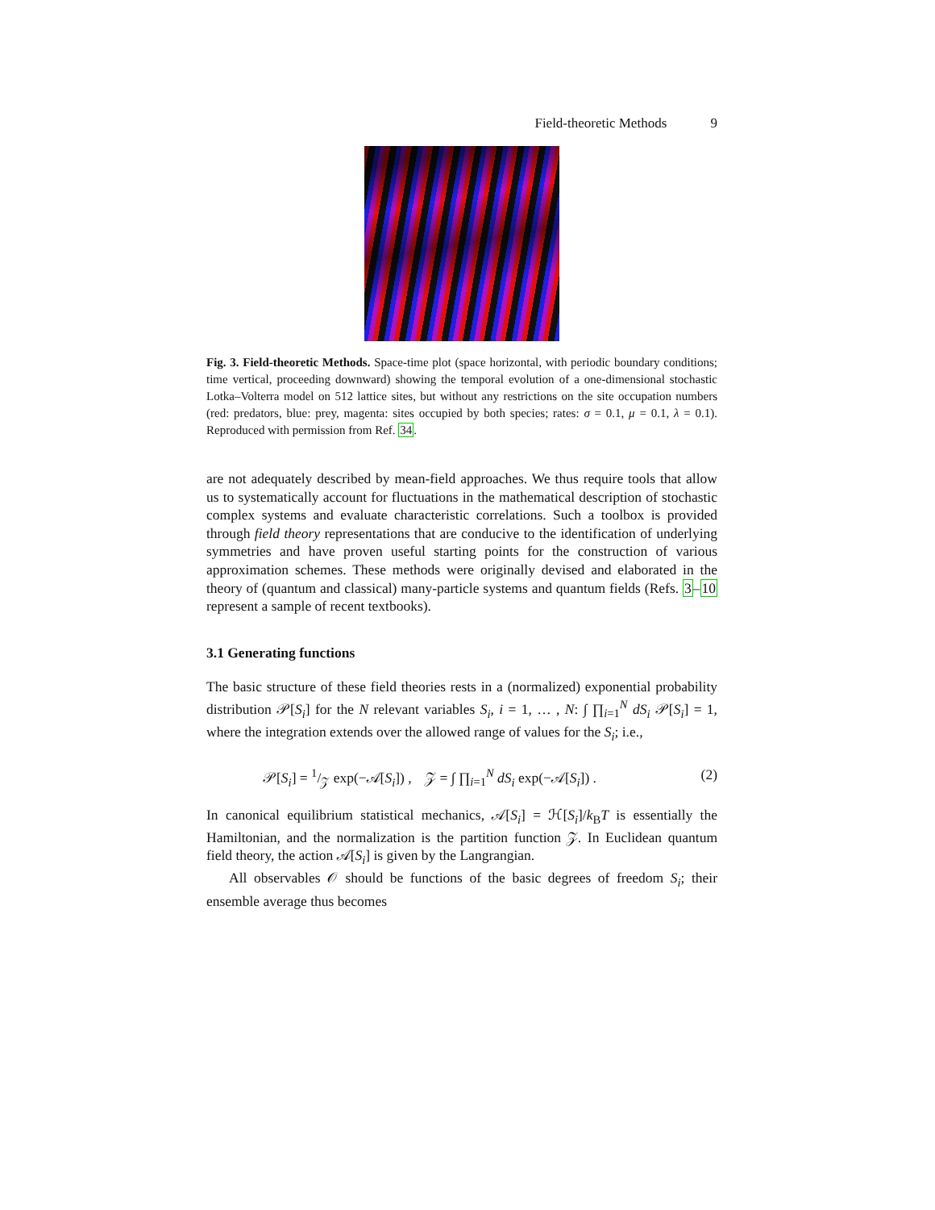Field-theoretic Methods 9
Fig. 3. Field-theoretic Methods. Space-time plot (space horizontal, with periodic boundary conditions; time vertical, proceeding downward) showing the temporal evolution of a one-dimensional stochastic Lotka–Volterra model on 512 lattice sites, but without any restrictions on the site occupation numbers (red: predators, blue: prey, magenta: sites occupied by both species; rates: σ = 0.1, μ = 0.1, λ = 0.1). Reproduced with permission from Ref. 34.
are not adequately described by mean-field approaches. We thus require tools that allow us to systematically account for fluctuations in the mathematical description of stochastic complex systems and evaluate characteristic correlations. Such a toolbox is provided through field theory representations that are conducive to the identification of underlying symmetries and have proven useful starting points for the construction of various approximation schemes. These methods were originally devised and elaborated in the theory of (quantum and classical) many-particle systems and quantum fields (Refs. 3–10 represent a sample of recent textbooks).
3.1 Generating functions
The basic structure of these field theories rests in a (normalized) exponential probability distribution 𝒫[S<sub>i</sub>] for the N relevant variables S<sub>i</sub>, i = 1, … , N: ∫ ∏<sub>i=1</sub><sup>N</sup> dS<sub>i</sub> 𝒫[S<sub>i</sub>] = 1, where the integration extends over the allowed range of values for the S<sub>i</sub>; i.e.,
𝒫[S<sub>i</sub>] = 1/𝒵 exp(−𝒜[S<sub>i</sub>]) , 𝒵 = ∫ ∏<sub>i=1</sub><sup>N</sup> dS<sub>i</sub> exp(−𝒜[S<sub>i</sub>]) . (2)
In canonical equilibrium statistical mechanics, 𝒜[S<sub>i</sub>] = ℋ[S<sub>i</sub>]/k<sub>B</sub>T is essentially the Hamiltonian, and the normalization is the partition function 𝒵. In Euclidean quantum field theory, the action 𝒜[S<sub>i</sub>] is given by the Langrangian.
All observables 𝒪 should be functions of the basic degrees of freedom S<sub>i</sub>; their ensemble average thus becomes